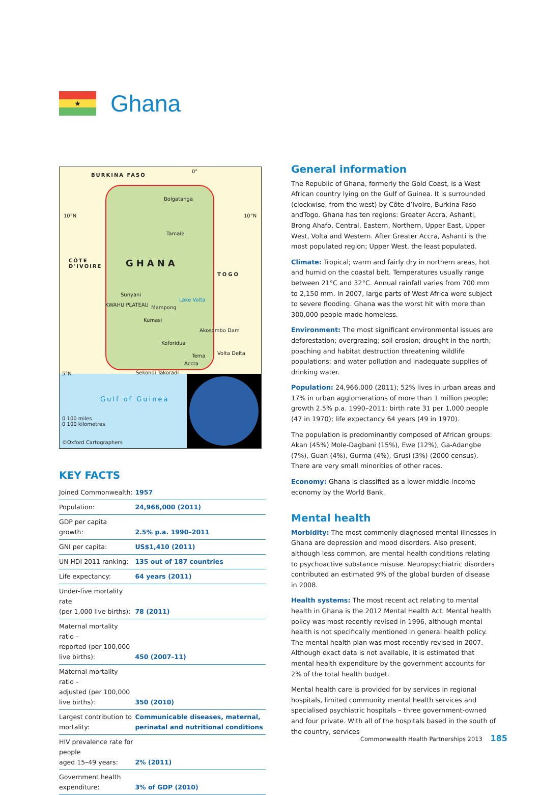★
Ghana
BURKINA FASO
10°N 10°N
0°
Bolgatanga
Tamale
CÔTE
D'IVOIRE GHANA
TOGO
Sunyani
KWAHU PLATEAU Mampong
Lake Volta
Kumasi
Akosombo Dam
Koforidua
Tema
Accra
Volta Delta
5°N Sekondi Takoradi
Gulf of Guinea
0 100 miles
0 100 kilometres
©Oxford Cartographers
KEY FACTS
| Joined Commonwealth: | 1957 |
| Population: | 24,966,000 (2011) |
| GDP per capita growth: | 2.5% p.a. 1990–2011 |
| GNI per capita: | US$1,410 (2011) |
| UN HDI 2011 ranking: | 135 out of 187 countries |
| Life expectancy: | 64 years (2011) |
| Under-five mortality rate (per 1,000 live births): | 78 (2011) |
| Maternal mortality ratio – reported (per 100,000 live births): | 450 (2007–11) |
| Maternal mortality ratio – adjusted (per 100,000 live births): | 350 (2010) |
| Largest contribution to mortality: | Communicable diseases, maternal, perinatal and nutritional conditions |
| HIV prevalence rate for people aged 15–49 years: | 2% (2011) |
| Government health expenditure: | 3% of GDP (2010) |
General information
The Republic of Ghana, formerly the Gold Coast, is a West African country lying on the Gulf of Guinea. It is surrounded (clockwise, from the west) by Côte d’Ivoire, Burkina Faso andTogo. Ghana has ten regions: Greater Accra, Ashanti, Brong Ahafo, Central, Eastern, Northern, Upper East, Upper West, Volta and Western. After Greater Accra, Ashanti is the most populated region; Upper West, the least populated.
Climate: Tropical; warm and fairly dry in northern areas, hot and humid on the coastal belt. Temperatures usually range between 21°C and 32°C. Annual rainfall varies from 700 mm to 2,150 mm. In 2007, large parts of West Africa were subject to severe flooding. Ghana was the worst hit with more than 300,000 people made homeless.
Environment: The most significant environmental issues are deforestation; overgrazing; soil erosion; drought in the north; poaching and habitat destruction threatening wildlife populations; and water pollution and inadequate supplies of drinking water.
Population: 24,966,000 (2011); 52% lives in urban areas and 17% in urban agglomerations of more than 1 million people; growth 2.5% p.a. 1990–2011; birth rate 31 per 1,000 people (47 in 1970); life expectancy 64 years (49 in 1970).
The population is predominantly composed of African groups: Akan (45%) Mole-Dagbani (15%), Ewe (12%), Ga-Adangbe (7%), Guan (4%), Gurma (4%), Grusi (3%) (2000 census). There are very small minorities of other races.
Economy: Ghana is classified as a lower-middle-income economy by the World Bank.
Mental health
Morbidity: The most commonly diagnosed mental illnesses in Ghana are depression and mood disorders. Also present, although less common, are mental health conditions relating to psychoactive substance misuse. Neuropsychiatric disorders contributed an estimated 9% of the global burden of disease in 2008.
Health systems: The most recent act relating to mental health in Ghana is the 2012 Mental Health Act. Mental health policy was most recently revised in 1996, although mental health is not specifically mentioned in general health policy. The mental health plan was most recently revised in 2007. Although exact data is not available, it is estimated that mental health expenditure by the government accounts for 2% of the total health budget.
Mental health care is provided for by services in regional hospitals, limited community mental health services and specialised psychiatric hospitals – three government-owned and four private. With all of the hospitals based in the south of the country, services
Commonwealth Health Partnerships 2013 185